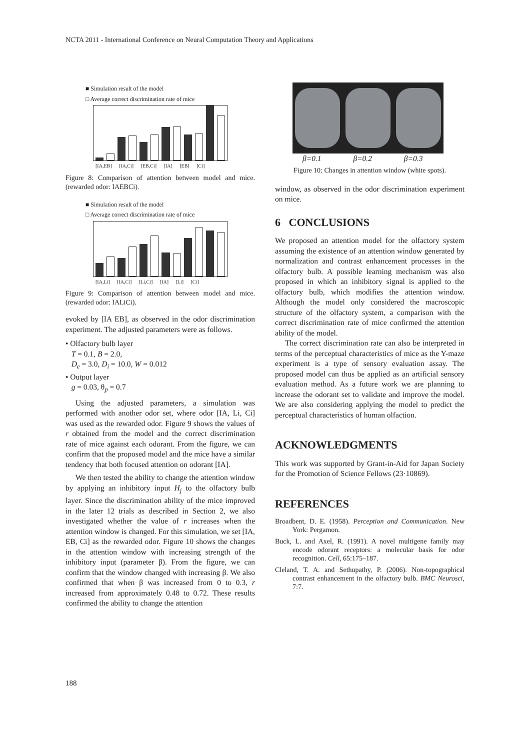NCTA 2011 - International Conference on Neural Computation Theory and Applications
■ Simulation result of the model
□ Average correct discrimination rate of mice
[IA,EB] [IA,Ci] [EB,Ci] [IA] [EB] [Ci]
Figure 8: Comparison of attention between model and mice. (rewarded odor: IAEBCi).
■ Simulation result of the model
□ Average correct discrimination rate of mice
[IA,Li] [IA,Ci] [Li,Ci] [IA] [Li] [Ci]
Figure 9: Comparison of attention between model and mice. (rewarded odor: IALiCi).
evoked by [IA EB], as observed in the odor discrimination experiment. The adjusted parameters were as follows.
• Olfactory bulb layer
T = 0.1, B = 2.0,
D<sub>e</sub> = 3.0, D<sub>i</sub> = 10.0, W = 0.012
• Output layer
g = 0.03, θ<sub>p</sub> = 0.7
Using the adjusted parameters, a simulation was performed with another odor set, where odor [IA, Li, Ci] was used as the rewarded odor. Figure 9 shows the values of r obtained from the model and the correct discrimination rate of mice against each odorant. From the figure, we can confirm that the proposed model and the mice have a similar tendency that both focused attention on odorant [IA].
We then tested the ability to change the attention window by applying an inhibitory input H<sub>j</sub> to the olfactory bulb layer. Since the discrimination ability of the mice improved in the later 12 trials as described in Section 2, we also investigated whether the value of r increases when the attention window is changed. For this simulation, we set [IA, EB, Ci] as the rewarded odor. Figure 10 shows the changes in the attention window with increasing strength of the inhibitory input (parameter β). From the figure, we can confirm that the window changed with increasing β. We also confirmed that when β was increased from 0 to 0.3, r increased from approximately 0.48 to 0.72. These results confirmed the ability to change the attention
β=0.1 β=0.2 β=0.3
Figure 10: Changes in attention window (white spots).
window, as observed in the odor discrimination experiment on mice.
6 CONCLUSIONS
We proposed an attention model for the olfactory system assuming the existence of an attention window generated by normalization and contrast enhancement processes in the olfactory bulb. A possible learning mechanism was also proposed in which an inhibitory signal is applied to the olfactory bulb, which modifies the attention window. Although the model only considered the macroscopic structure of the olfactory system, a comparison with the correct discrimination rate of mice confirmed the attention ability of the model.
The correct discrimination rate can also be interpreted in terms of the perceptual characteristics of mice as the Y-maze experiment is a type of sensory evaluation assay. The proposed model can thus be applied as an artificial sensory evaluation method. As a future work we are planning to increase the odorant set to validate and improve the model. We are also considering applying the model to predict the perceptual characteristics of human olfaction.
ACKNOWLEDGMENTS
This work was supported by Grant-in-Aid for Japan Society for the Promotion of Science Fellows (23·10869).
REFERENCES
Broadbent, D. E. (1958). Perception and Communication. New York: Pergamon.
Buck, L. and Axel, R. (1991). A novel multigene family may encode odorant receptors: a molecular basis for odor recognition. Cell, 65:175–187.
Cleland, T. A. and Sethupathy, P. (2006). Non-topographical contrast enhancement in the olfactory bulb. BMC Neurosci, 7:7.
188